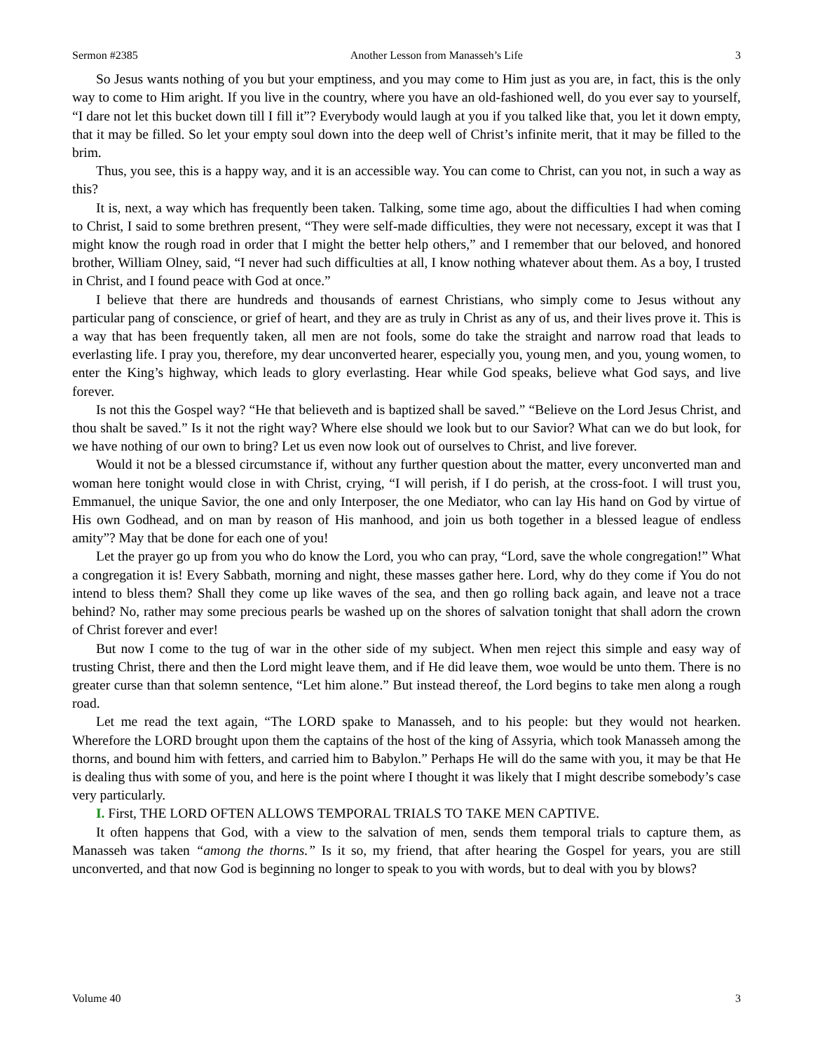Sermon #2385 Another Lesson from Manasseh’s Life 3
So Jesus wants nothing of you but your emptiness, and you may come to Him just as you are, in fact, this is the only way to come to Him aright. If you live in the country, where you have an old-fashioned well, do you ever say to yourself, “I dare not let this bucket down till I fill it”? Everybody would laugh at you if you talked like that, you let it down empty, that it may be filled. So let your empty soul down into the deep well of Christ’s infinite merit, that it may be filled to the brim.
Thus, you see, this is a happy way, and it is an accessible way. You can come to Christ, can you not, in such a way as this?
It is, next, a way which has frequently been taken. Talking, some time ago, about the difficulties I had when coming to Christ, I said to some brethren present, “They were self-made difficulties, they were not necessary, except it was that I might know the rough road in order that I might the better help others,” and I remember that our beloved, and honored brother, William Olney, said, “I never had such difficulties at all, I know nothing whatever about them. As a boy, I trusted in Christ, and I found peace with God at once.”
I believe that there are hundreds and thousands of earnest Christians, who simply come to Jesus without any particular pang of conscience, or grief of heart, and they are as truly in Christ as any of us, and their lives prove it. This is a way that has been frequently taken, all men are not fools, some do take the straight and narrow road that leads to everlasting life. I pray you, therefore, my dear unconverted hearer, especially you, young men, and you, young women, to enter the King’s highway, which leads to glory everlasting. Hear while God speaks, believe what God says, and live forever.
Is not this the Gospel way? “He that believeth and is baptized shall be saved.” “Believe on the Lord Jesus Christ, and thou shalt be saved.” Is it not the right way? Where else should we look but to our Savior? What can we do but look, for we have nothing of our own to bring? Let us even now look out of ourselves to Christ, and live forever.
Would it not be a blessed circumstance if, without any further question about the matter, every unconverted man and woman here tonight would close in with Christ, crying, “I will perish, if I do perish, at the cross-foot. I will trust you, Emmanuel, the unique Savior, the one and only Interposer, the one Mediator, who can lay His hand on God by virtue of His own Godhead, and on man by reason of His manhood, and join us both together in a blessed league of endless amity”? May that be done for each one of you!
Let the prayer go up from you who do know the Lord, you who can pray, “Lord, save the whole congregation!” What a congregation it is! Every Sabbath, morning and night, these masses gather here. Lord, why do they come if You do not intend to bless them? Shall they come up like waves of the sea, and then go rolling back again, and leave not a trace behind? No, rather may some precious pearls be washed up on the shores of salvation tonight that shall adorn the crown of Christ forever and ever!
But now I come to the tug of war in the other side of my subject. When men reject this simple and easy way of trusting Christ, there and then the Lord might leave them, and if He did leave them, woe would be unto them. There is no greater curse than that solemn sentence, “Let him alone.” But instead thereof, the Lord begins to take men along a rough road.
Let me read the text again, “The LORD spake to Manasseh, and to his people: but they would not hearken. Wherefore the LORD brought upon them the captains of the host of the king of Assyria, which took Manasseh among the thorns, and bound him with fetters, and carried him to Babylon.” Perhaps He will do the same with you, it may be that He is dealing thus with some of you, and here is the point where I thought it was likely that I might describe somebody’s case very particularly.
I. First, THE LORD OFTEN ALLOWS TEMPORAL TRIALS TO TAKE MEN CAPTIVE.
It often happens that God, with a view to the salvation of men, sends them temporal trials to capture them, as Manasseh was taken “among the thorns.” Is it so, my friend, that after hearing the Gospel for years, you are still unconverted, and that now God is beginning no longer to speak to you with words, but to deal with you by blows?
Volume 40 3